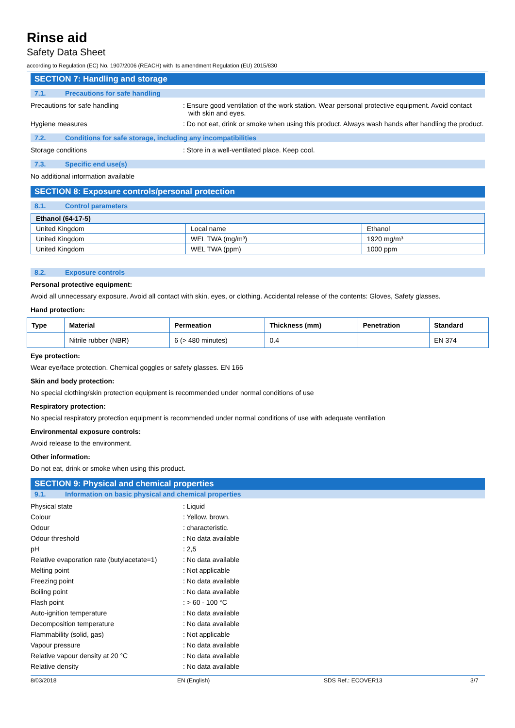Rinse aid
Safety Data Sheet
according to Regulation (EC) No. 1907/2006 (REACH) with its amendment Regulation (EU) 2015/830
SECTION 7: Handling and storage
7.1. Precautions for safe handling
Precautions for safe handling : Ensure good ventilation of the work station. Wear personal protective equipment. Avoid contact with skin and eyes.
Hygiene measures : Do not eat, drink or smoke when using this product. Always wash hands after handling the product.
7.2. Conditions for safe storage, including any incompatibilities
Storage conditions : Store in a well-ventilated place. Keep cool.
7.3. Specific end use(s)
No additional information available
SECTION 8: Exposure controls/personal protection
8.1. Control parameters
| Ethanol (64-17-5) | | |
| --- | --- | --- |
| United Kingdom | Local name | Ethanol |
| United Kingdom | WEL TWA (mg/m³) | 1920 mg/m³ |
| United Kingdom | WEL TWA (ppm) | 1000 ppm |
8.2. Exposure controls
Personal protective equipment:
Avoid all unnecessary exposure. Avoid all contact with skin, eyes, or clothing. Accidental release of the contents: Gloves, Safety glasses.
Hand protection:
| Type | Material | Permeation | Thickness (mm) | Penetration | Standard |
| --- | --- | --- | --- | --- | --- |
| | Nitrile rubber (NBR) | 6 (> 480 minutes) | 0.4 | | EN 374 |
Eye protection:
Wear eye/face protection. Chemical goggles or safety glasses. EN 166
Skin and body protection:
No special clothing/skin protection equipment is recommended under normal conditions of use
Respiratory protection:
No special respiratory protection equipment is recommended under normal conditions of use with adequate ventilation
Environmental exposure controls:
Avoid release to the environment.
Other information:
Do not eat, drink or smoke when using this product.
SECTION 9: Physical and chemical properties
9.1. Information on basic physical and chemical properties
Physical state : Liquid
Colour : Yellow. brown.
Odour : characteristic.
Odour threshold : No data available
pH : 2,5
Relative evaporation rate (butylacetate=1)
: No data available
Melting point : Not applicable
Freezing point : No data available
Boiling point : No data available
Flash point : > 60 - 100 °C
Auto-ignition temperature : No data available
Decomposition temperature : No data available
Flammability (solid, gas) : Not applicable
Vapour pressure : No data available
Relative vapour density at 20 °C : No data available
Relative density : No data available
8/03/2018 EN (English) SDS Ref.: ECOVER13 3/7